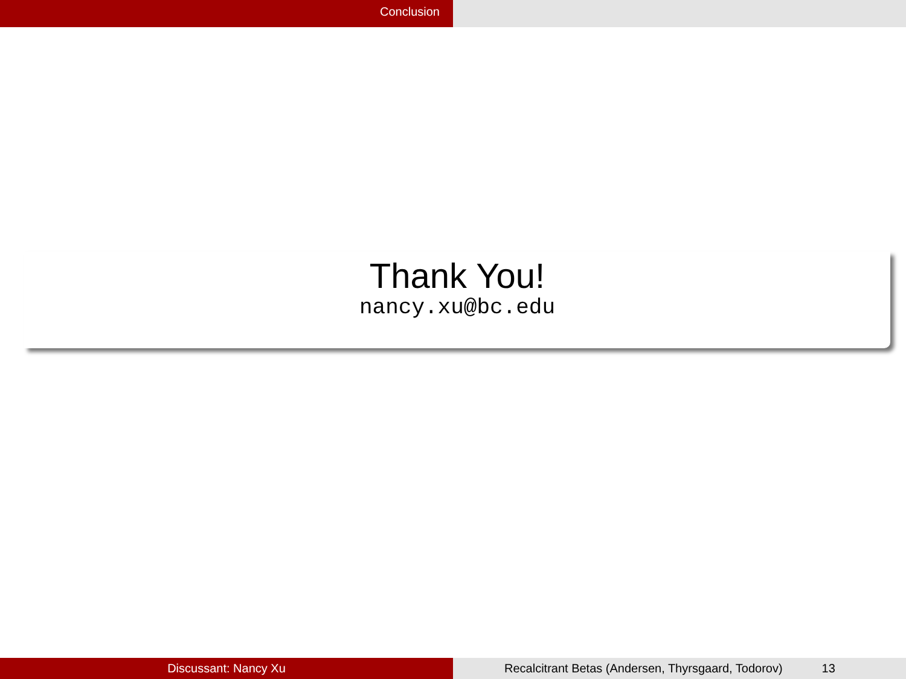Conclusion
Thank You!
nancy.xu@bc.edu
Discussant: Nancy Xu Recalcitrant Betas (Andersen, Thyrsgaard, Todorov) 13